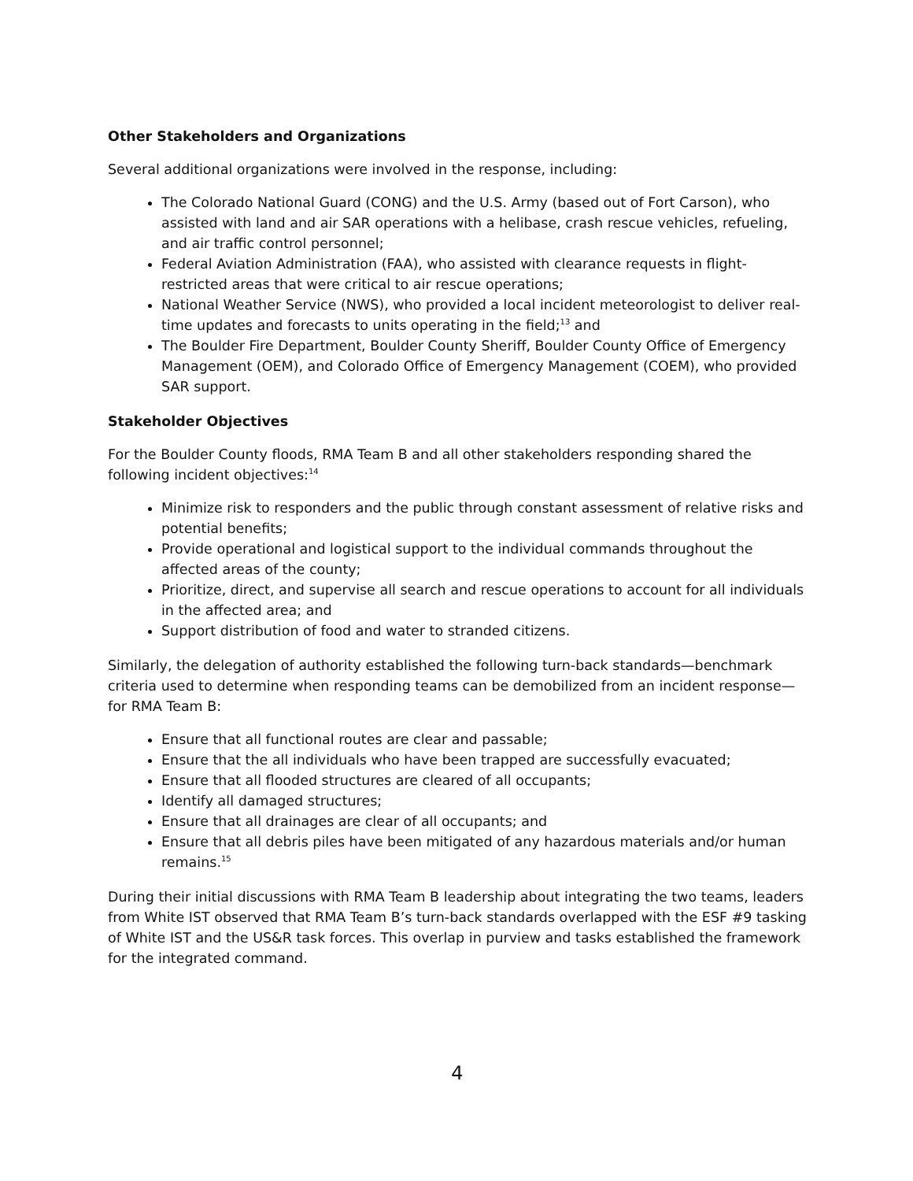Other Stakeholders and Organizations
Several additional organizations were involved in the response, including:
The Colorado National Guard (CONG) and the U.S. Army (based out of Fort Carson), who assisted with land and air SAR operations with a helibase, crash rescue vehicles, refueling, and air traffic control personnel;
Federal Aviation Administration (FAA), who assisted with clearance requests in flight-restricted areas that were critical to air rescue operations;
National Weather Service (NWS), who provided a local incident meteorologist to deliver real-time updates and forecasts to units operating in the field;<sup>13</sup> and
The Boulder Fire Department, Boulder County Sheriff, Boulder County Office of Emergency Management (OEM), and Colorado Office of Emergency Management (COEM), who provided SAR support.
Stakeholder Objectives
For the Boulder County floods, RMA Team B and all other stakeholders responding shared the following incident objectives:<sup>14</sup>
Minimize risk to responders and the public through constant assessment of relative risks and potential benefits;
Provide operational and logistical support to the individual commands throughout the affected areas of the county;
Prioritize, direct, and supervise all search and rescue operations to account for all individuals in the affected area; and
Support distribution of food and water to stranded citizens.
Similarly, the delegation of authority established the following turn-back standards—benchmark criteria used to determine when responding teams can be demobilized from an incident response—for RMA Team B:
Ensure that all functional routes are clear and passable;
Ensure that the all individuals who have been trapped are successfully evacuated;
Ensure that all flooded structures are cleared of all occupants;
Identify all damaged structures;
Ensure that all drainages are clear of all occupants; and
Ensure that all debris piles have been mitigated of any hazardous materials and/or human remains.<sup>15</sup>
During their initial discussions with RMA Team B leadership about integrating the two teams, leaders from White IST observed that RMA Team B’s turn-back standards overlapped with the ESF #9 tasking of White IST and the US&R task forces. This overlap in purview and tasks established the framework for the integrated command.
4